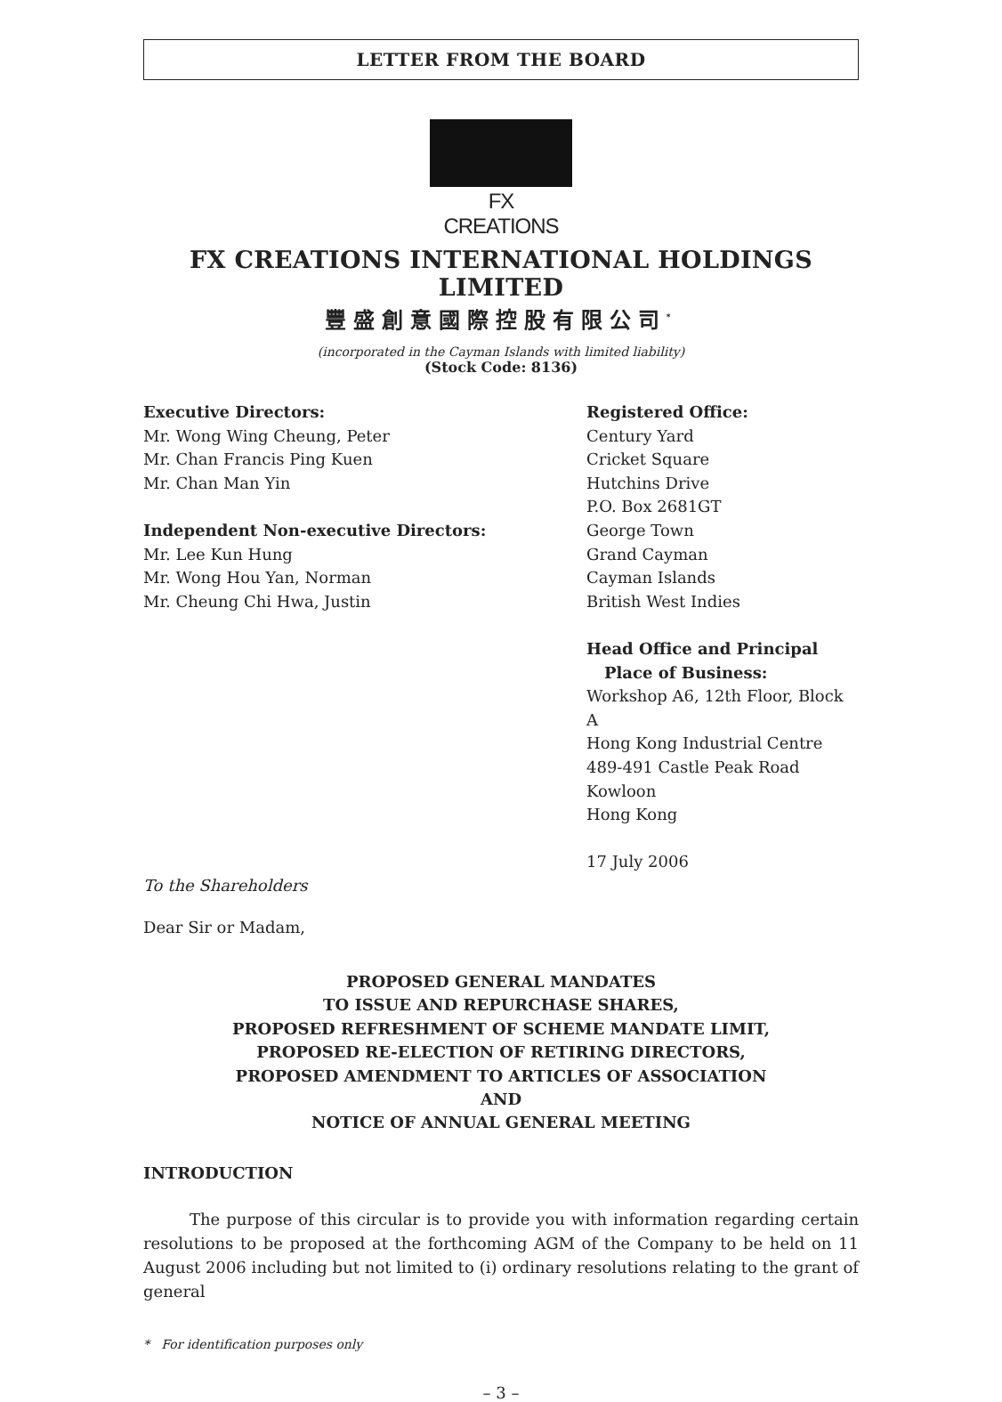LETTER FROM THE BOARD
FX CREATIONS
FX CREATIONS INTERNATIONAL HOLDINGS LIMITED
豐盛創意國際控股有限公司<sup>*</sup>
(incorporated in the Cayman Islands with limited liability)
(Stock Code: 8136)
Executive Directors:
Mr. Wong Wing Cheung, Peter
Mr. Chan Francis Ping Kuen
Mr. Chan Man Yin
Independent Non-executive Directors:
Mr. Lee Kun Hung
Mr. Wong Hou Yan, Norman
Mr. Cheung Chi Hwa, Justin
Registered Office:
Century Yard
Cricket Square
Hutchins Drive
P.O. Box 2681GT
George Town
Grand Cayman
Cayman Islands
British West Indies
Head Office and Principal
Place of Business:
Workshop A6, 12th Floor, Block A
Hong Kong Industrial Centre
489-491 Castle Peak Road
Kowloon
Hong Kong
17 July 2006
To the Shareholders
Dear Sir or Madam,
PROPOSED GENERAL MANDATES
TO ISSUE AND REPURCHASE SHARES,
PROPOSED REFRESHMENT OF SCHEME MANDATE LIMIT,
PROPOSED RE-ELECTION OF RETIRING DIRECTORS,
PROPOSED AMENDMENT TO ARTICLES OF ASSOCIATION
AND
NOTICE OF ANNUAL GENERAL MEETING
INTRODUCTION
The purpose of this circular is to provide you with information regarding certain resolutions to be proposed at the forthcoming AGM of the Company to be held on 11 August 2006 including but not limited to (i) ordinary resolutions relating to the grant of general
* For identification purposes only
– 3 –